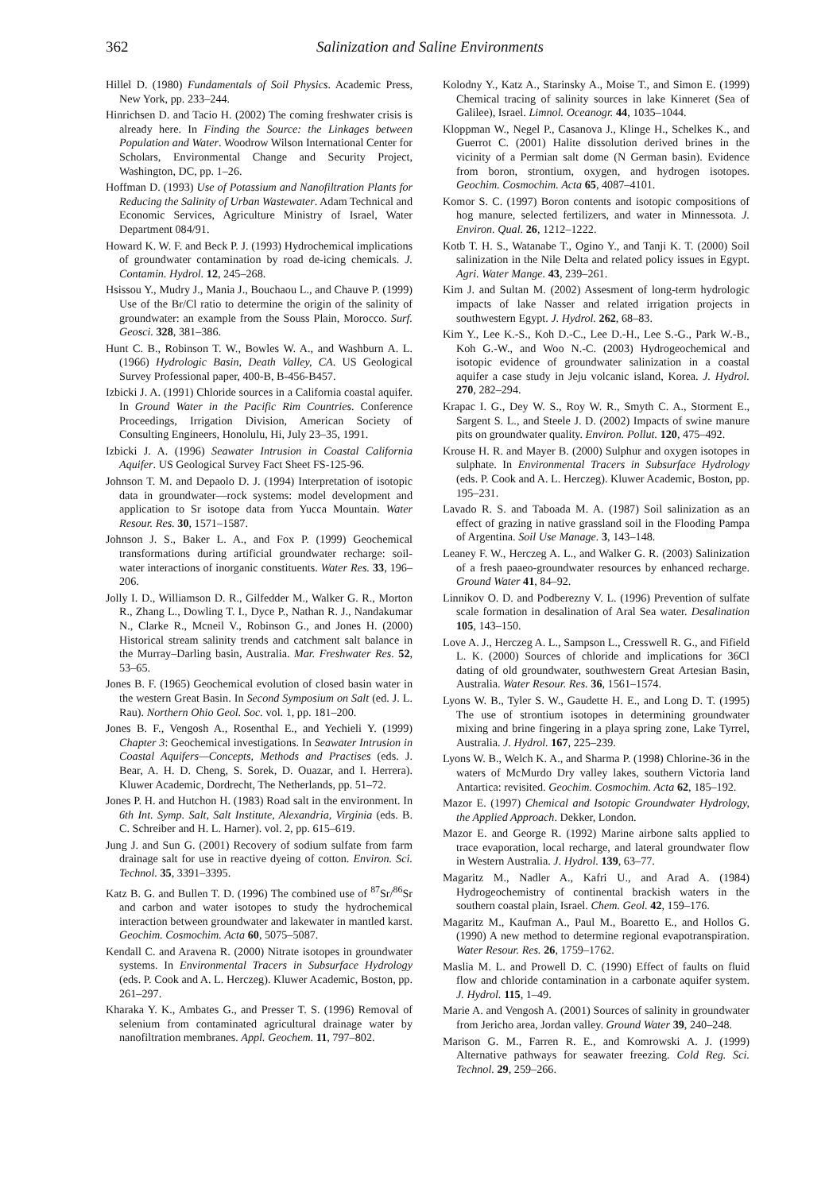362 Salinization and Saline Environments
Hillel D. (1980) Fundamentals of Soil Physics. Academic Press, New York, pp. 233–244.
Hinrichsen D. and Tacio H. (2002) The coming freshwater crisis is already here. In Finding the Source: the Linkages between Population and Water. Woodrow Wilson International Center for Scholars, Environmental Change and Security Project, Washington, DC, pp. 1–26.
Hoffman D. (1993) Use of Potassium and Nanofiltration Plants for Reducing the Salinity of Urban Wastewater. Adam Technical and Economic Services, Agriculture Ministry of Israel, Water Department 084/91.
Howard K. W. F. and Beck P. J. (1993) Hydrochemical implications of groundwater contamination by road de-icing chemicals. J. Contamin. Hydrol. 12, 245–268.
Hsissou Y., Mudry J., Mania J., Bouchaou L., and Chauve P. (1999) Use of the Br/Cl ratio to determine the origin of the salinity of groundwater: an example from the Souss Plain, Morocco. Surf. Geosci. 328, 381–386.
Hunt C. B., Robinson T. W., Bowles W. A., and Washburn A. L. (1966) Hydrologic Basin, Death Valley, CA. US Geological Survey Professional paper, 400-B, B-456-B457.
Izbicki J. A. (1991) Chloride sources in a California coastal aquifer. In Ground Water in the Pacific Rim Countries. Conference Proceedings, Irrigation Division, American Society of Consulting Engineers, Honolulu, Hi, July 23–35, 1991.
Izbicki J. A. (1996) Seawater Intrusion in Coastal California Aquifer. US Geological Survey Fact Sheet FS-125-96.
Johnson T. M. and Depaolo D. J. (1994) Interpretation of isotopic data in groundwater—rock systems: model development and application to Sr isotope data from Yucca Mountain. Water Resour. Res. 30, 1571–1587.
Johnson J. S., Baker L. A., and Fox P. (1999) Geochemical transformations during artificial groundwater recharge: soil-water interactions of inorganic constituents. Water Res. 33, 196–206.
Jolly I. D., Williamson D. R., Gilfedder M., Walker G. R., Morton R., Zhang L., Dowling T. I., Dyce P., Nathan R. J., Nandakumar N., Clarke R., Mcneil V., Robinson G., and Jones H. (2000) Historical stream salinity trends and catchment salt balance in the Murray–Darling basin, Australia. Mar. Freshwater Res. 52, 53–65.
Jones B. F. (1965) Geochemical evolution of closed basin water in the western Great Basin. In Second Symposium on Salt (ed. J. L. Rau). Northern Ohio Geol. Soc. vol. 1, pp. 181–200.
Jones B. F., Vengosh A., Rosenthal E., and Yechieli Y. (1999) Chapter 3: Geochemical investigations. In Seawater Intrusion in Coastal Aquifers—Concepts, Methods and Practises (eds. J. Bear, A. H. D. Cheng, S. Sorek, D. Ouazar, and I. Herrera). Kluwer Academic, Dordrecht, The Netherlands, pp. 51–72.
Jones P. H. and Hutchon H. (1983) Road salt in the environment. In 6th Int. Symp. Salt, Salt Institute, Alexandria, Virginia (eds. B. C. Schreiber and H. L. Harner). vol. 2, pp. 615–619.
Jung J. and Sun G. (2001) Recovery of sodium sulfate from farm drainage salt for use in reactive dyeing of cotton. Environ. Sci. Technol. 35, 3391–3395.
Katz B. G. and Bullen T. D. (1996) The combined use of <sup>87</sup>Sr/<sup>86</sup>Sr and carbon and water isotopes to study the hydrochemical interaction between groundwater and lakewater in mantled karst. Geochim. Cosmochim. Acta 60, 5075–5087.
Kendall C. and Aravena R. (2000) Nitrate isotopes in groundwater systems. In Environmental Tracers in Subsurface Hydrology (eds. P. Cook and A. L. Herczeg). Kluwer Academic, Boston, pp. 261–297.
Kharaka Y. K., Ambates G., and Presser T. S. (1996) Removal of selenium from contaminated agricultural drainage water by nanofiltration membranes. Appl. Geochem. 11, 797–802.
Kolodny Y., Katz A., Starinsky A., Moise T., and Simon E. (1999) Chemical tracing of salinity sources in lake Kinneret (Sea of Galilee), Israel. Limnol. Oceanogr. 44, 1035–1044.
Kloppman W., Negel P., Casanova J., Klinge H., Schelkes K., and Guerrot C. (2001) Halite dissolution derived brines in the vicinity of a Permian salt dome (N German basin). Evidence from boron, strontium, oxygen, and hydrogen isotopes. Geochim. Cosmochim. Acta 65, 4087–4101.
Komor S. C. (1997) Boron contents and isotopic compositions of hog manure, selected fertilizers, and water in Minnessota. J. Environ. Qual. 26, 1212–1222.
Kotb T. H. S., Watanabe T., Ogino Y., and Tanji K. T. (2000) Soil salinization in the Nile Delta and related policy issues in Egypt. Agri. Water Mange. 43, 239–261.
Kim J. and Sultan M. (2002) Assesment of long-term hydrologic impacts of lake Nasser and related irrigation projects in southwestern Egypt. J. Hydrol. 262, 68–83.
Kim Y., Lee K.-S., Koh D.-C., Lee D.-H., Lee S.-G., Park W.-B., Koh G.-W., and Woo N.-C. (2003) Hydrogeochemical and isotopic evidence of groundwater salinization in a coastal aquifer a case study in Jeju volcanic island, Korea. J. Hydrol. 270, 282–294.
Krapac I. G., Dey W. S., Roy W. R., Smyth C. A., Storment E., Sargent S. L., and Steele J. D. (2002) Impacts of swine manure pits on groundwater quality. Environ. Pollut. 120, 475–492.
Krouse H. R. and Mayer B. (2000) Sulphur and oxygen isotopes in sulphate. In Environmental Tracers in Subsurface Hydrology (eds. P. Cook and A. L. Herczeg). Kluwer Academic, Boston, pp. 195–231.
Lavado R. S. and Taboada M. A. (1987) Soil salinization as an effect of grazing in native grassland soil in the Flooding Pampa of Argentina. Soil Use Manage. 3, 143–148.
Leaney F. W., Herczeg A. L., and Walker G. R. (2003) Salinization of a fresh paaeo-groundwater resources by enhanced recharge. Ground Water 41, 84–92.
Linnikov O. D. and Podberezny V. L. (1996) Prevention of sulfate scale formation in desalination of Aral Sea water. Desalination 105, 143–150.
Love A. J., Herczeg A. L., Sampson L., Cresswell R. G., and Fifield L. K. (2000) Sources of chloride and implications for 36Cl dating of old groundwater, southwestern Great Artesian Basin, Australia. Water Resour. Res. 36, 1561–1574.
Lyons W. B., Tyler S. W., Gaudette H. E., and Long D. T. (1995) The use of strontium isotopes in determining groundwater mixing and brine fingering in a playa spring zone, Lake Tyrrel, Australia. J. Hydrol. 167, 225–239.
Lyons W. B., Welch K. A., and Sharma P. (1998) Chlorine-36 in the waters of McMurdo Dry valley lakes, southern Victoria land Antartica: revisited. Geochim. Cosmochim. Acta 62, 185–192.
Mazor E. (1997) Chemical and Isotopic Groundwater Hydrology, the Applied Approach. Dekker, London.
Mazor E. and George R. (1992) Marine airbone salts applied to trace evaporation, local recharge, and lateral groundwater flow in Western Australia. J. Hydrol. 139, 63–77.
Magaritz M., Nadler A., Kafri U., and Arad A. (1984) Hydrogeochemistry of continental brackish waters in the southern coastal plain, Israel. Chem. Geol. 42, 159–176.
Magaritz M., Kaufman A., Paul M., Boaretto E., and Hollos G. (1990) A new method to determine regional evapotranspiration. Water Resour. Res. 26, 1759–1762.
Maslia M. L. and Prowell D. C. (1990) Effect of faults on fluid flow and chloride contamination in a carbonate aquifer system. J. Hydrol. 115, 1–49.
Marie A. and Vengosh A. (2001) Sources of salinity in groundwater from Jericho area, Jordan valley. Ground Water 39, 240–248.
Marison G. M., Farren R. E., and Komrowski A. J. (1999) Alternative pathways for seawater freezing. Cold Reg. Sci. Technol. 29, 259–266.